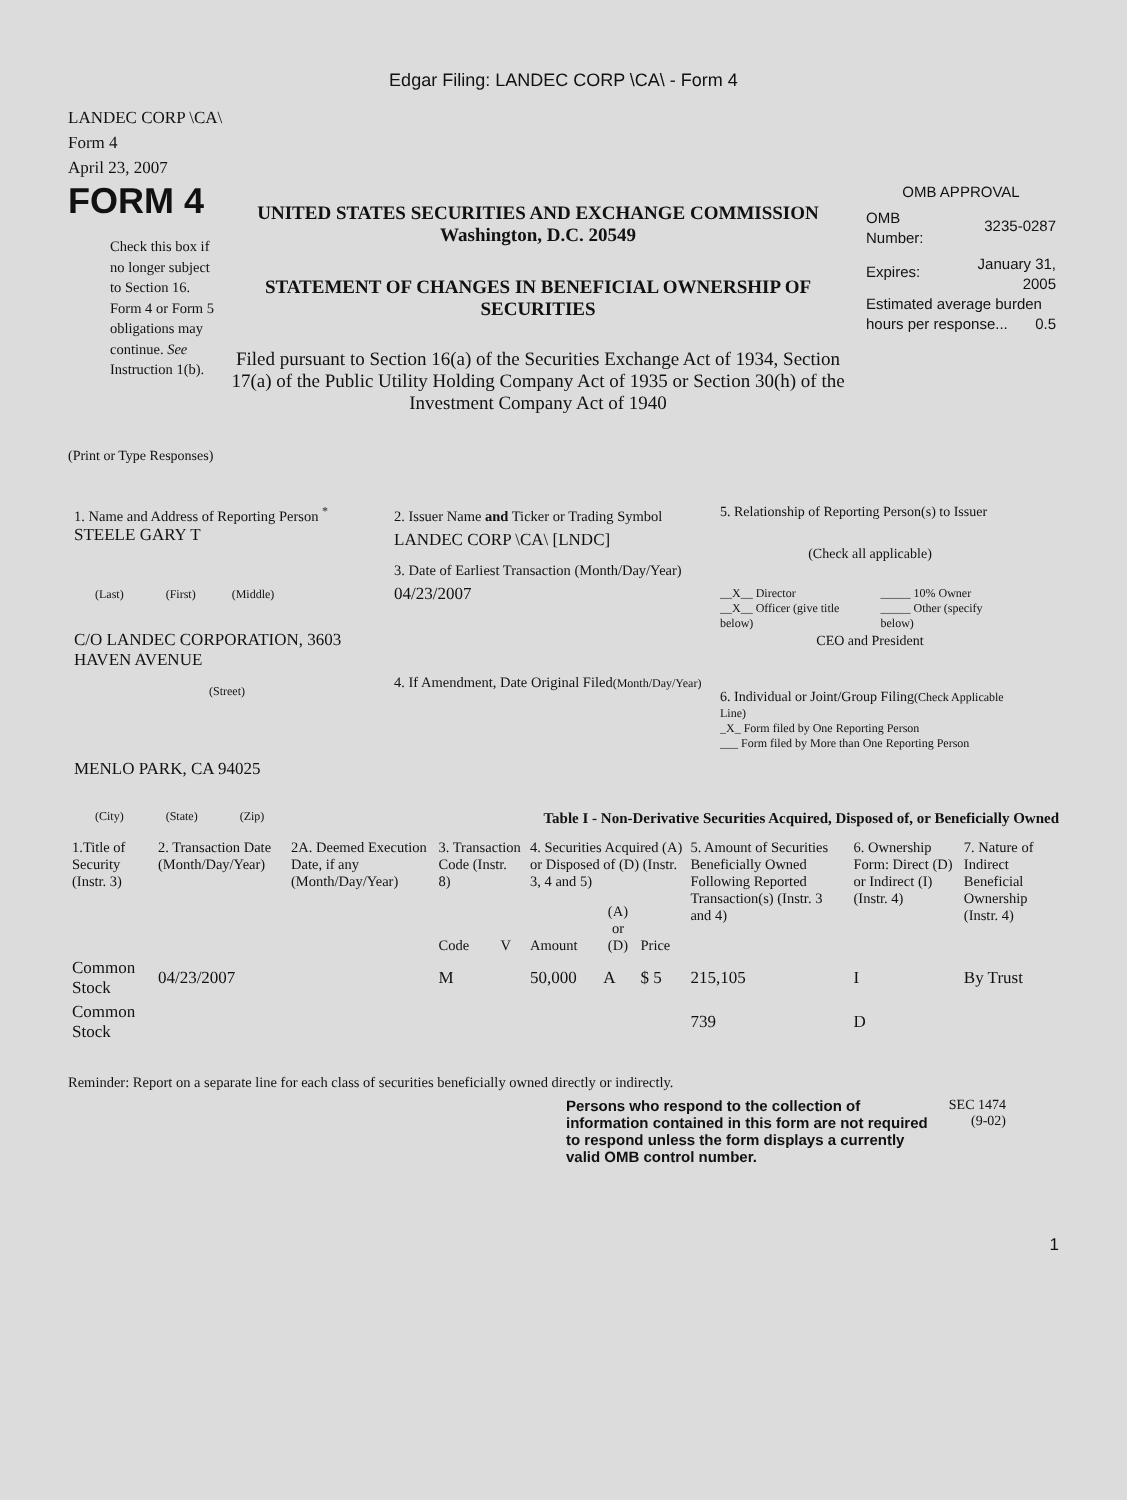Edgar Filing: LANDEC CORP \CA\ - Form 4
LANDEC CORP \CA\
Form 4
April 23, 2007
FORM 4
Check this box if no longer subject to Section 16. Form 4 or Form 5 obligations may continue. See Instruction 1(b).
UNITED STATES SECURITIES AND EXCHANGE COMMISSION
Washington, D.C. 20549
STATEMENT OF CHANGES IN BENEFICIAL OWNERSHIP OF SECURITIES
Filed pursuant to Section 16(a) of the Securities Exchange Act of 1934, Section 17(a) of the Public Utility Holding Company Act of 1935 or Section 30(h) of the Investment Company Act of 1940
OMB APPROVAL
OMB
Number: 3235-0287
Expires: January 31,
2005
Estimated average burden hours per response... 0.5
(Print or Type Responses)
1. Name and Address of Reporting Person <sup>*</sup>
STEELE GARY T
(Last) (First) (Middle)
C/O LANDEC CORPORATION, 3603 HAVEN AVENUE
(Street)
MENLO PARK, CA 94025
(City) (State) (Zip)
2. Issuer Name and Ticker or Trading Symbol
LANDEC CORP \CA\ [LNDC]
3. Date of Earliest Transaction (Month/Day/Year)
04/23/2007
4. If Amendment, Date Original Filed(Month/Day/Year)
5. Relationship of Reporting Person(s) to Issuer
(Check all applicable)
| __X__ Director __X__ Officer (give title below) | _____ 10% Owner _____ Other (specify below) |
CEO and President
6. Individual or Joint/Group Filing(Check Applicable Line)
_X_ Form filed by One Reporting Person
___ Form filed by More than One Reporting Person
Table I - Non-Derivative Securities Acquired, Disposed of, or Beneficially Owned
| 1.Title of Security (Instr. 3) | 2. Transaction Date (Month/Day/Year) | 2A. Deemed Execution Date, if any (Month/Day/Year) | 3. Transaction Code (Instr. 8) | | 4. Securities Acquired (A) or Disposed of (D) (Instr. 3, 4 and 5) | | | 5. Amount of Securities Beneficially Owned Following Reported Transaction(s) (Instr. 3 and 4) | 6. Ownership Form: Direct (D) or Indirect (I) (Instr. 4) | 7. Nature of Indirect Beneficial Ownership (Instr. 4) |
| --- | --- | --- | --- | --- | --- | --- | --- | --- | --- | --- |
| | | | Code | V | Amount | (A) or (D) | Price | | | |
| Common Stock | 04/23/2007 | | M | | 50,000 | A | $ 5 | 215,105 | I | By Trust |
| Common Stock | | | | | | | | 739 | D | |
Reminder: Report on a separate line for each class of securities beneficially owned directly or indirectly.
Persons who respond to the collection of information contained in this form are not required to respond unless the form displays a currently valid OMB control number.
SEC 1474
(9-02)
1